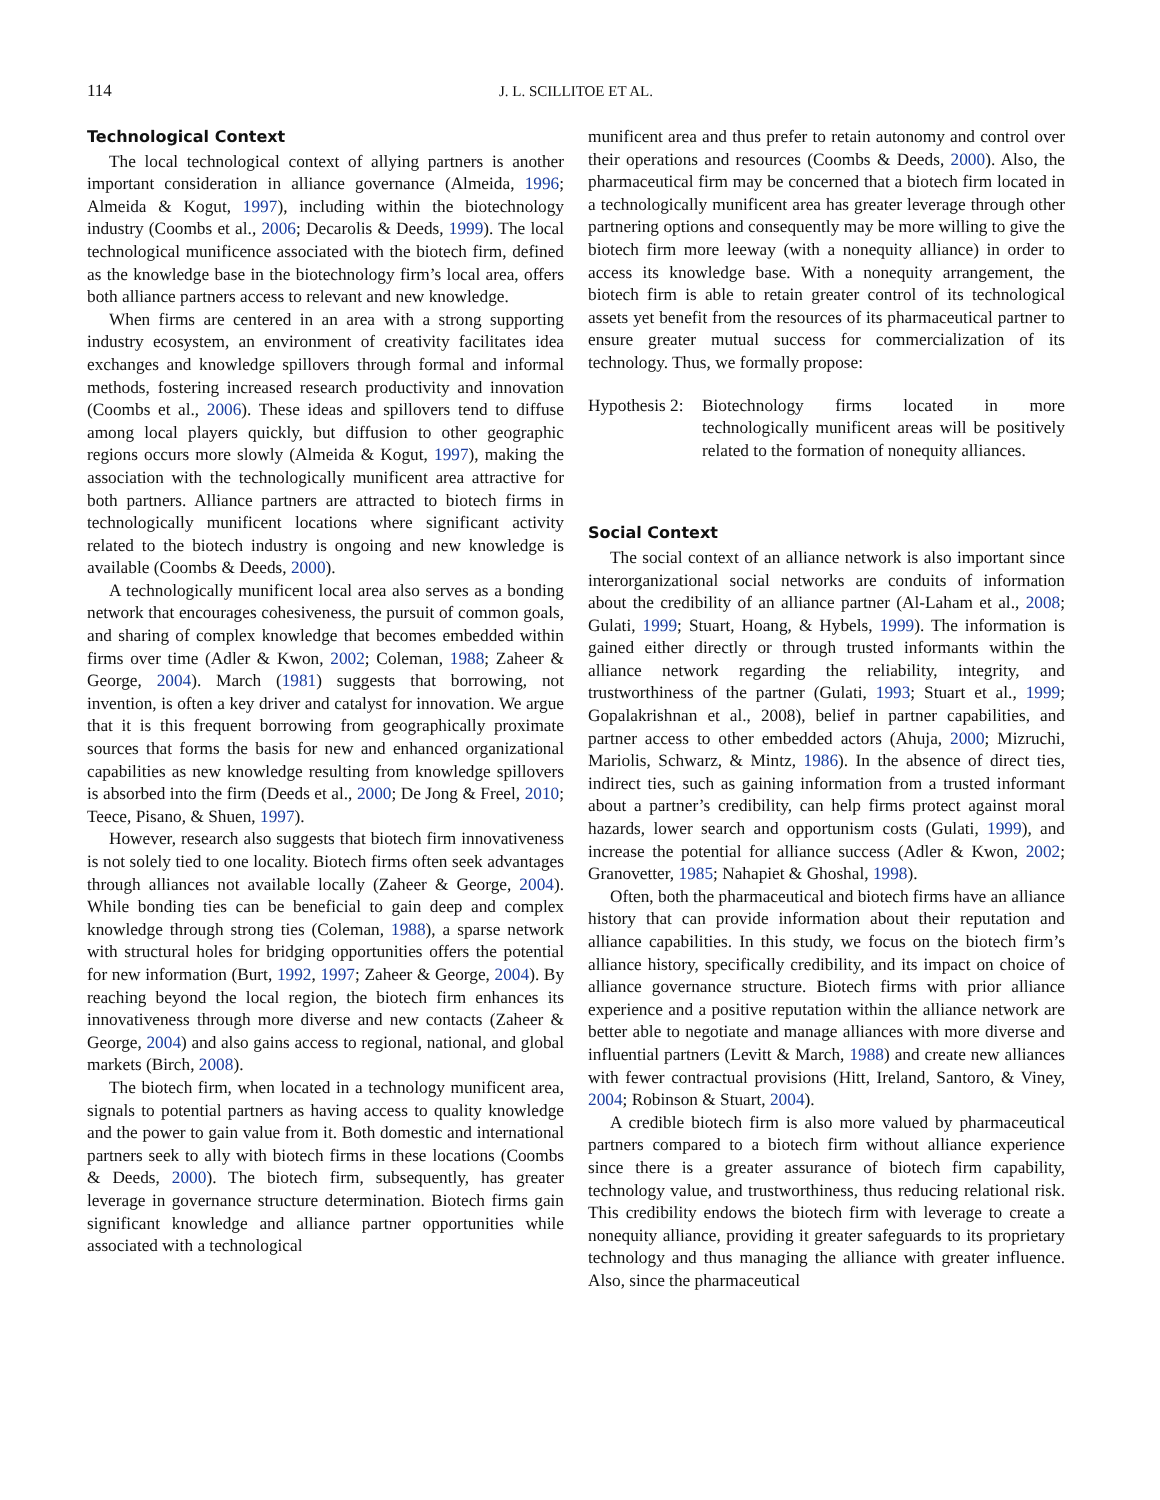114 J. L. SCILLITOE ET AL.
Technological Context
The local technological context of allying partners is another important consideration in alliance governance (Almeida, 1996; Almeida & Kogut, 1997), including within the biotechnology industry (Coombs et al., 2006; Decarolis & Deeds, 1999). The local technological munificence associated with the biotech firm, defined as the knowledge base in the biotechnology firm’s local area, offers both alliance partners access to relevant and new knowledge.
When firms are centered in an area with a strong supporting industry ecosystem, an environment of creativity facilitates idea exchanges and knowledge spillovers through formal and informal methods, fostering increased research productivity and innovation (Coombs et al., 2006). These ideas and spillovers tend to diffuse among local players quickly, but diffusion to other geographic regions occurs more slowly (Almeida & Kogut, 1997), making the association with the technologically munificent area attractive for both partners. Alliance partners are attracted to biotech firms in technologically munificent locations where significant activity related to the biotech industry is ongoing and new knowledge is available (Coombs & Deeds, 2000).
A technologically munificent local area also serves as a bonding network that encourages cohesiveness, the pursuit of common goals, and sharing of complex knowledge that becomes embedded within firms over time (Adler & Kwon, 2002; Coleman, 1988; Zaheer & George, 2004). March (1981) suggests that borrowing, not invention, is often a key driver and catalyst for innovation. We argue that it is this frequent borrowing from geographically proximate sources that forms the basis for new and enhanced organizational capabilities as new knowledge resulting from knowledge spillovers is absorbed into the firm (Deeds et al., 2000; De Jong & Freel, 2010; Teece, Pisano, & Shuen, 1997).
However, research also suggests that biotech firm innovativeness is not solely tied to one locality. Biotech firms often seek advantages through alliances not available locally (Zaheer & George, 2004). While bonding ties can be beneficial to gain deep and complex knowledge through strong ties (Coleman, 1988), a sparse network with structural holes for bridging opportunities offers the potential for new information (Burt, 1992, 1997; Zaheer & George, 2004). By reaching beyond the local region, the biotech firm enhances its innovativeness through more diverse and new contacts (Zaheer & George, 2004) and also gains access to regional, national, and global markets (Birch, 2008).
The biotech firm, when located in a technology munificent area, signals to potential partners as having access to quality knowledge and the power to gain value from it. Both domestic and international partners seek to ally with biotech firms in these locations (Coombs & Deeds, 2000). The biotech firm, subsequently, has greater leverage in governance structure determination. Biotech firms gain significant knowledge and alliance partner opportunities while associated with a technological
munificent area and thus prefer to retain autonomy and control over their operations and resources (Coombs & Deeds, 2000). Also, the pharmaceutical firm may be concerned that a biotech firm located in a technologically munificent area has greater leverage through other partnering options and consequently may be more willing to give the biotech firm more leeway (with a nonequity alliance) in order to access its knowledge base. With a nonequity arrangement, the biotech firm is able to retain greater control of its technological assets yet benefit from the resources of its pharmaceutical partner to ensure greater mutual success for commercialization of its technology. Thus, we formally propose:
Hypothesis 2: Biotechnology firms located in more technologically munificent areas will be positively related to the formation of nonequity alliances.
Social Context
The social context of an alliance network is also important since interorganizational social networks are conduits of information about the credibility of an alliance partner (Al-Laham et al., 2008; Gulati, 1999; Stuart, Hoang, & Hybels, 1999). The information is gained either directly or through trusted informants within the alliance network regarding the reliability, integrity, and trustworthiness of the partner (Gulati, 1993; Stuart et al., 1999; Gopalakrishnan et al., 2008), belief in partner capabilities, and partner access to other embedded actors (Ahuja, 2000; Mizruchi, Mariolis, Schwarz, & Mintz, 1986). In the absence of direct ties, indirect ties, such as gaining information from a trusted informant about a partner’s credibility, can help firms protect against moral hazards, lower search and opportunism costs (Gulati, 1999), and increase the potential for alliance success (Adler & Kwon, 2002; Granovetter, 1985; Nahapiet & Ghoshal, 1998).
Often, both the pharmaceutical and biotech firms have an alliance history that can provide information about their reputation and alliance capabilities. In this study, we focus on the biotech firm’s alliance history, specifically credibility, and its impact on choice of alliance governance structure. Biotech firms with prior alliance experience and a positive reputation within the alliance network are better able to negotiate and manage alliances with more diverse and influential partners (Levitt & March, 1988) and create new alliances with fewer contractual provisions (Hitt, Ireland, Santoro, & Viney, 2004; Robinson & Stuart, 2004).
A credible biotech firm is also more valued by pharmaceutical partners compared to a biotech firm without alliance experience since there is a greater assurance of biotech firm capability, technology value, and trustworthiness, thus reducing relational risk. This credibility endows the biotech firm with leverage to create a nonequity alliance, providing it greater safeguards to its proprietary technology and thus managing the alliance with greater influence. Also, since the pharmaceutical